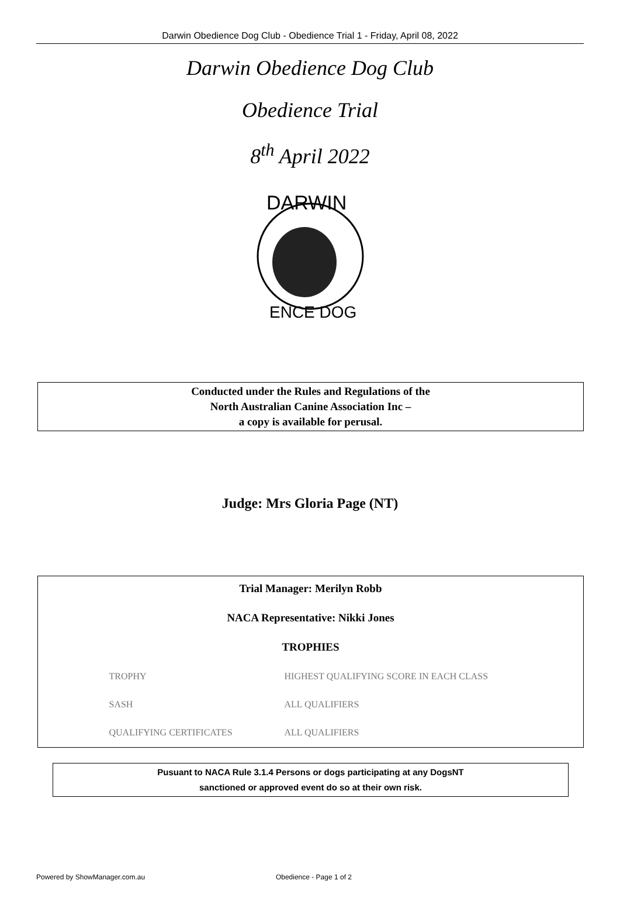Darwin Obedience Dog Club - Obedience Trial 1 - Friday, April 08, 2022
Darwin Obedience Dog Club
Obedience Trial
8<sup>th</sup> April 2022
DARWIN
ENCE DOG
Conducted under the Rules and Regulations of the
North Australian Canine Association Inc –
a copy is available for perusal.
Judge: Mrs Gloria Page (NT)
Trial Manager: Merilyn Robb
NACA Representative: Nikki Jones
TROPHIES
| TROPHY | HIGHEST QUALIFYING SCORE IN EACH CLASS |
| SASH | ALL QUALIFIERS |
| QUALIFYING CERTIFICATES | ALL QUALIFIERS |
Pusuant to NACA Rule 3.1.4 Persons or dogs participating at any DogsNT
sanctioned or approved event do so at their own risk.
Powered by ShowManager.com.au Obedience - Page 1 of 2